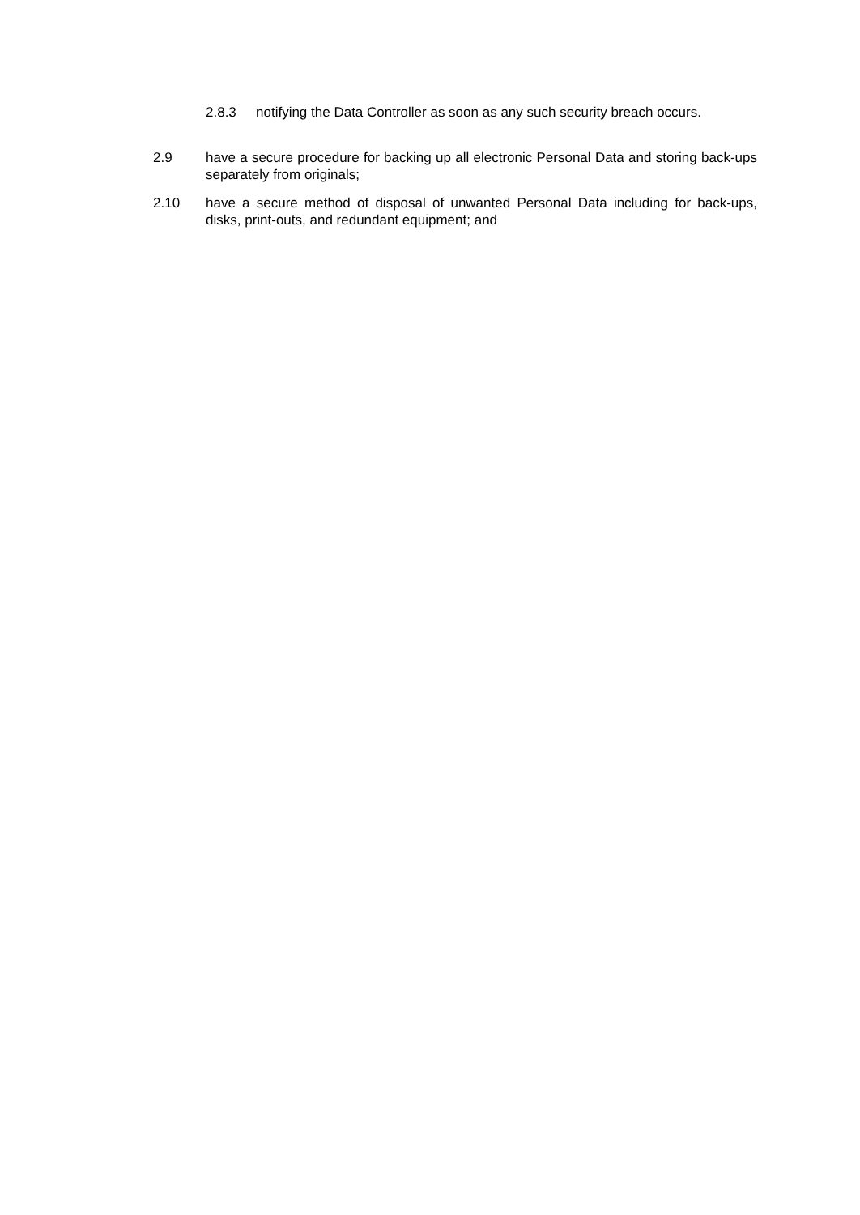2.8.3 notifying the Data Controller as soon as any such security breach occurs.
2.9 have a secure procedure for backing up all electronic Personal Data and storing back-ups separately from originals;
2.10 have a secure method of disposal of unwanted Personal Data including for back-ups, disks, print-outs, and redundant equipment; and